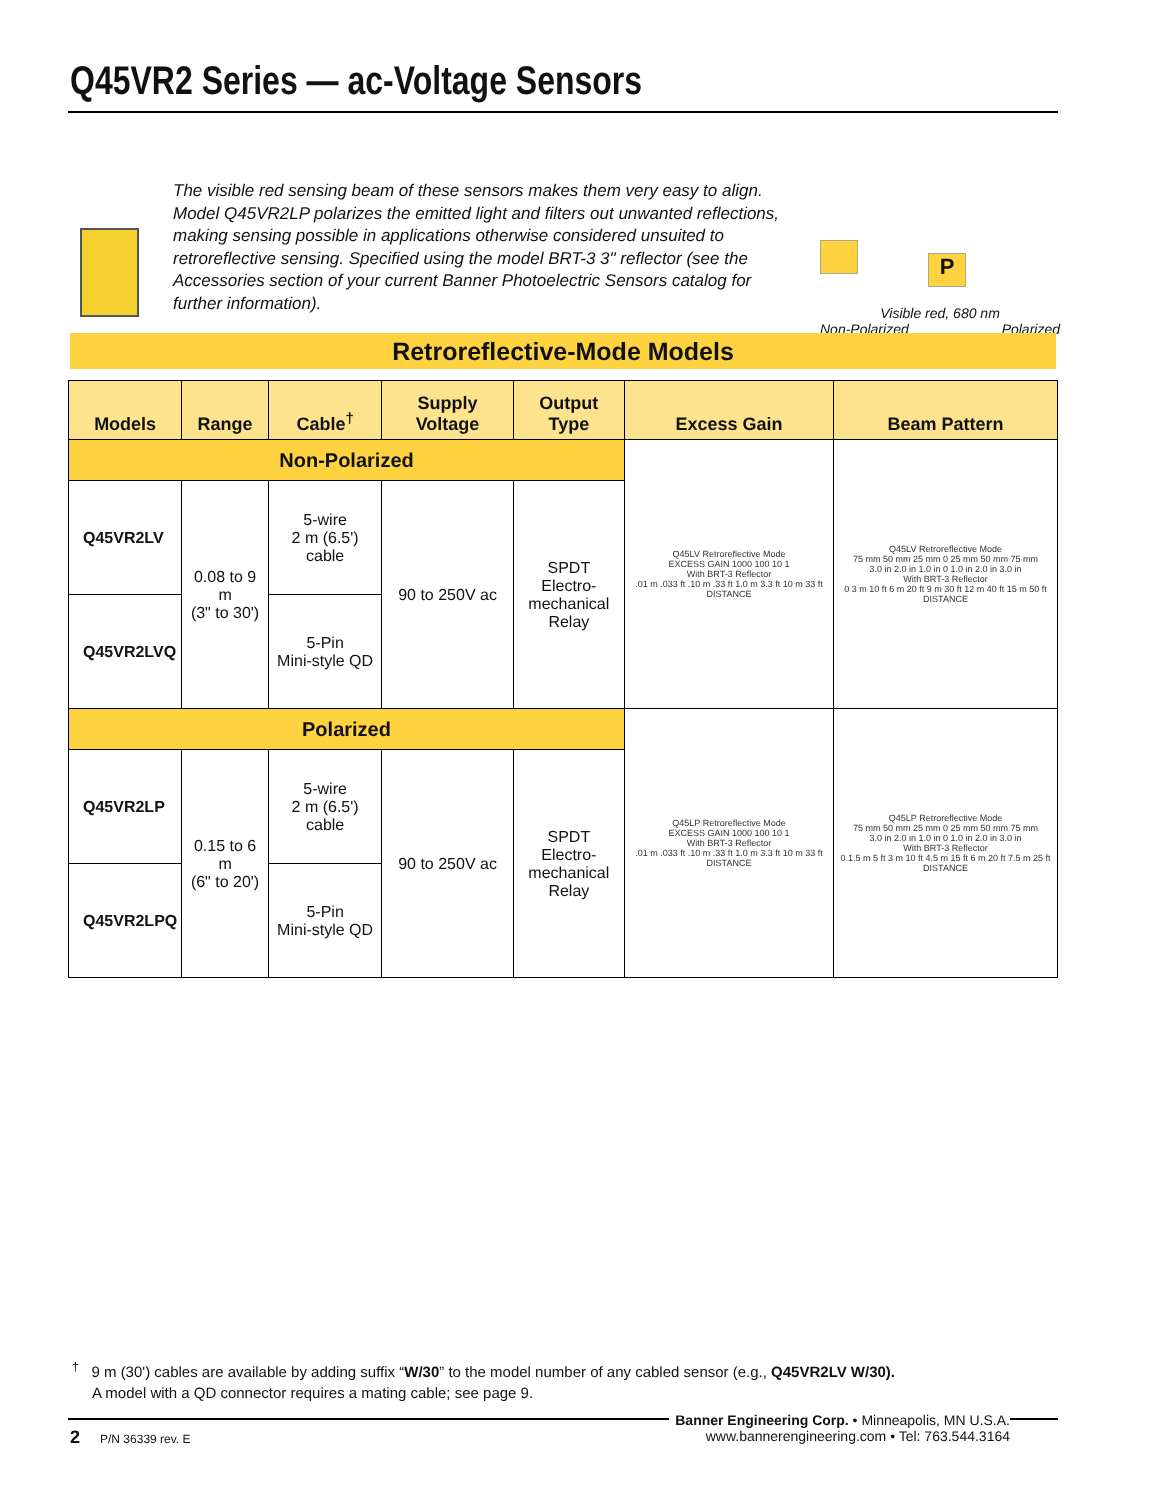Q45VR2 Series — ac-Voltage Sensors
The visible red sensing beam of these sensors makes them very easy to align. Model Q45VR2LP polarizes the emitted light and filters out unwanted reflections, making sensing possible in applications otherwise considered unsuited to retroreflective sensing. Specified using the model BRT-3 3" reflector (see the Accessories section of your current Banner Photoelectric Sensors catalog for further information).
P
Visible red, 680 nm
Non-Polarized Polarized
Retroreflective-Mode Models
| Models | Range | Cable<sup>†</sup> | Supply Voltage | Output Type | Excess Gain | Beam Pattern |
| --- | --- | --- | --- | --- | --- | --- |
| Non-Polarized | | | | | Q45LV Retroreflective Mode EXCESS GAIN 1000 100 10 1 With BRT-3 Reflector .01 m .033 ft .10 m .33 ft 1.0 m 3.3 ft 10 m 33 ft DISTANCE | Q45LV Retroreflective Mode 75 mm 50 mm 25 mm 0 25 mm 50 mm 75 mm 3.0 in 2.0 in 1.0 in 0 1.0 in 2.0 in 3.0 in With BRT-3 Reflector 0 3 m 10 ft 6 m 20 ft 9 m 30 ft 12 m 40 ft 15 m 50 ft DISTANCE |
| Q45VR2LV | 0.08 to 9 m (3" to 30') | 5-wire 2 m (6.5') cable | 90 to 250V ac | SPDT Electro- mechanical Relay | | |
| Q45VR2LVQ | | 5-Pin Mini-style QD | | | | |
| Polarized | | | | | Q45LP Retroreflective Mode EXCESS GAIN 1000 100 10 1 With BRT-3 Reflector .01 m .033 ft .10 m .33 ft 1.0 m 3.3 ft 10 m 33 ft DISTANCE | Q45LP Retroreflective Mode 75 mm 50 mm 25 mm 0 25 mm 50 mm 75 mm 3.0 in 2.0 in 1.0 in 0 1.0 in 2.0 in 3.0 in With BRT-3 Reflector 0 1.5 m 5 ft 3 m 10 ft 4.5 m 15 ft 6 m 20 ft 7.5 m 25 ft DISTANCE |
| Q45VR2LP | 0.15 to 6 m (6" to 20') | 5-wire 2 m (6.5') cable | 90 to 250V ac | SPDT Electro- mechanical Relay | | |
| Q45VR2LPQ | | 5-Pin Mini-style QD | | | | |
<sup>†</sup> 9 m (30') cables are available by adding suffix “W/30” to the model number of any cabled sensor (e.g., Q45VR2LV W/30).
A model with a QD connector requires a mating cable; see page 9.
2 P/N 36339 rev. E
Banner Engineering Corp. • Minneapolis, MN U.S.A.
www.bannerengineering.com • Tel: 763.544.3164